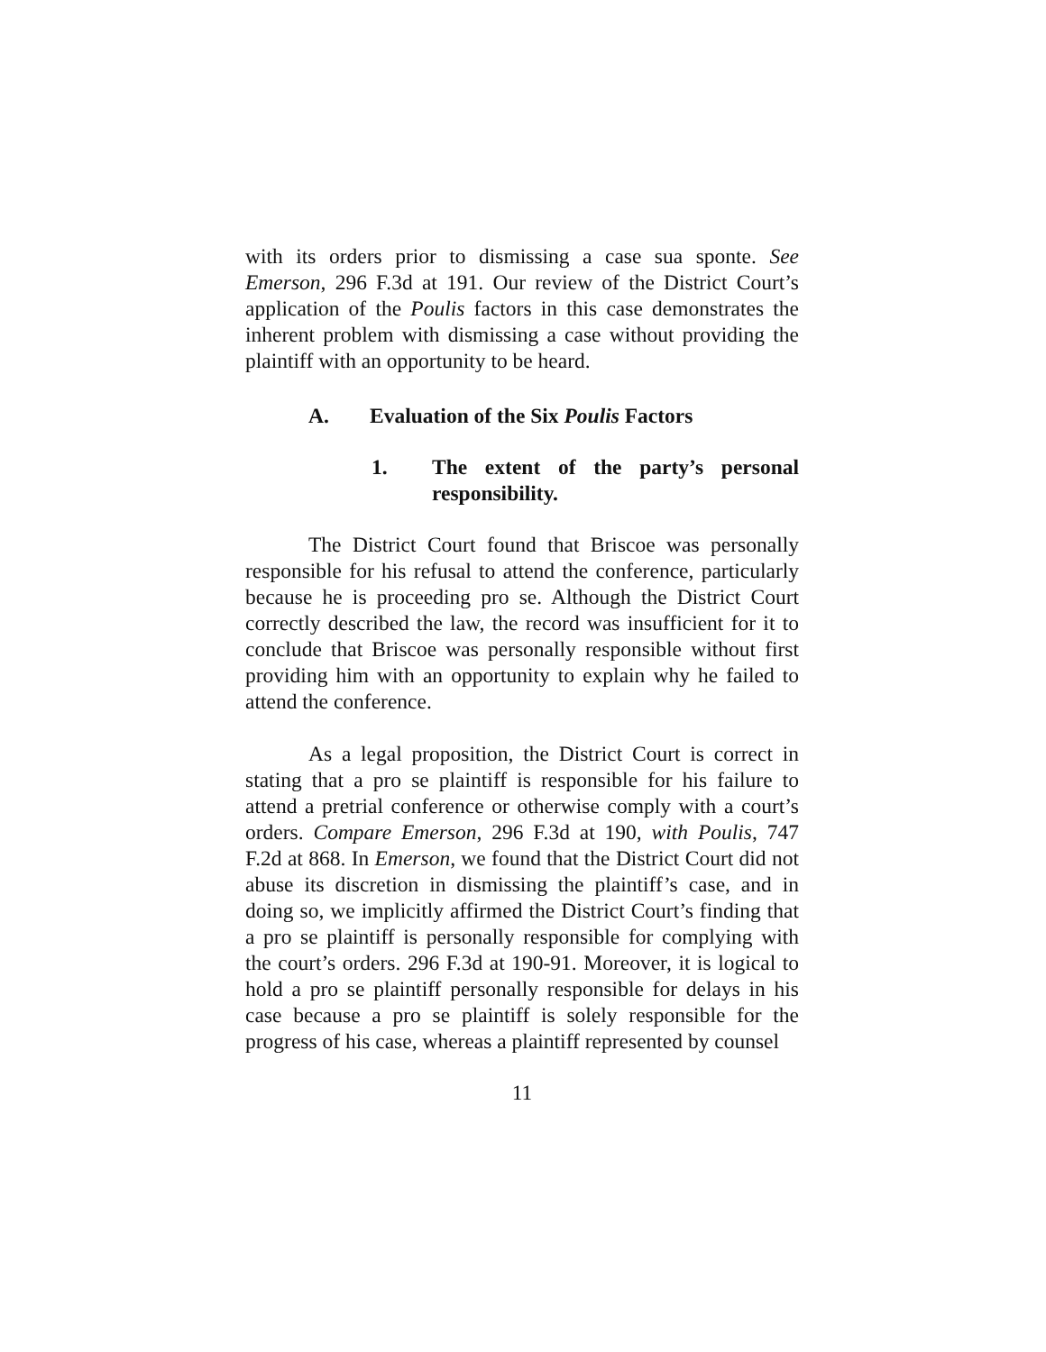with its orders prior to dismissing a case sua sponte. See Emerson, 296 F.3d at 191. Our review of the District Court’s application of the Poulis factors in this case demonstrates the inherent problem with dismissing a case without providing the plaintiff with an opportunity to be heard.
A. Evaluation of the Six Poulis Factors
1. The extent of the party’s personal responsibility.
The District Court found that Briscoe was personally responsible for his refusal to attend the conference, particularly because he is proceeding pro se. Although the District Court correctly described the law, the record was insufficient for it to conclude that Briscoe was personally responsible without first providing him with an opportunity to explain why he failed to attend the conference.
As a legal proposition, the District Court is correct in stating that a pro se plaintiff is responsible for his failure to attend a pretrial conference or otherwise comply with a court’s orders. Compare Emerson, 296 F.3d at 190, with Poulis, 747 F.2d at 868. In Emerson, we found that the District Court did not abuse its discretion in dismissing the plaintiff’s case, and in doing so, we implicitly affirmed the District Court’s finding that a pro se plaintiff is personally responsible for complying with the court’s orders. 296 F.3d at 190-91. Moreover, it is logical to hold a pro se plaintiff personally responsible for delays in his case because a pro se plaintiff is solely responsible for the progress of his case, whereas a plaintiff represented by counsel
11